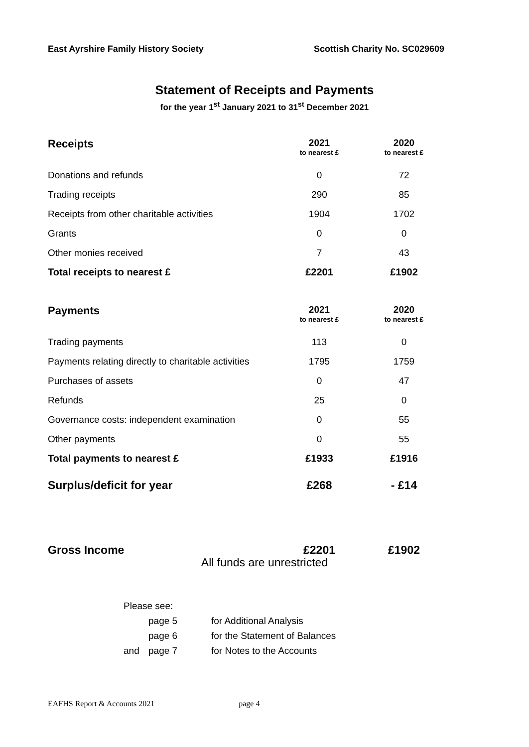East Ayrshire Family History Society Scottish Charity No. SC029609
Statement of Receipts and Payments
for the year 1<sup>st</sup> January 2021 to 31<sup>st</sup> December 2021
| Receipts | 2021 to nearest £ | 2020 to nearest £ |
| --- | --- | --- |
| Donations and refunds | 0 | 72 |
| Trading receipts | 290 | 85 |
| Receipts from other charitable activities | 1904 | 1702 |
| Grants | 0 | 0 |
| Other monies received | 7 | 43 |
| Total receipts to nearest £ | £2201 | £1902 |
| Payments | 2021 to nearest £ | 2020 to nearest £ |
| --- | --- | --- |
| Trading payments | 113 | 0 |
| Payments relating directly to charitable activities | 1795 | 1759 |
| Purchases of assets | 0 | 47 |
| Refunds | 25 | 0 |
| Governance costs: independent examination | 0 | 55 |
| Other payments | 0 | 55 |
| Total payments to nearest £ | £1933 | £1916 |
| Surplus/deficit for year | £268 | - £14 |
| Gross Income | £2201 | £1902 |
All funds are unrestricted
Please see:
| | page 5 | for Additional Analysis |
| | page 6 | for the Statement of Balances |
| and | page 7 | for Notes to the Accounts |
EAFHS Report & Accounts 2021 page 4